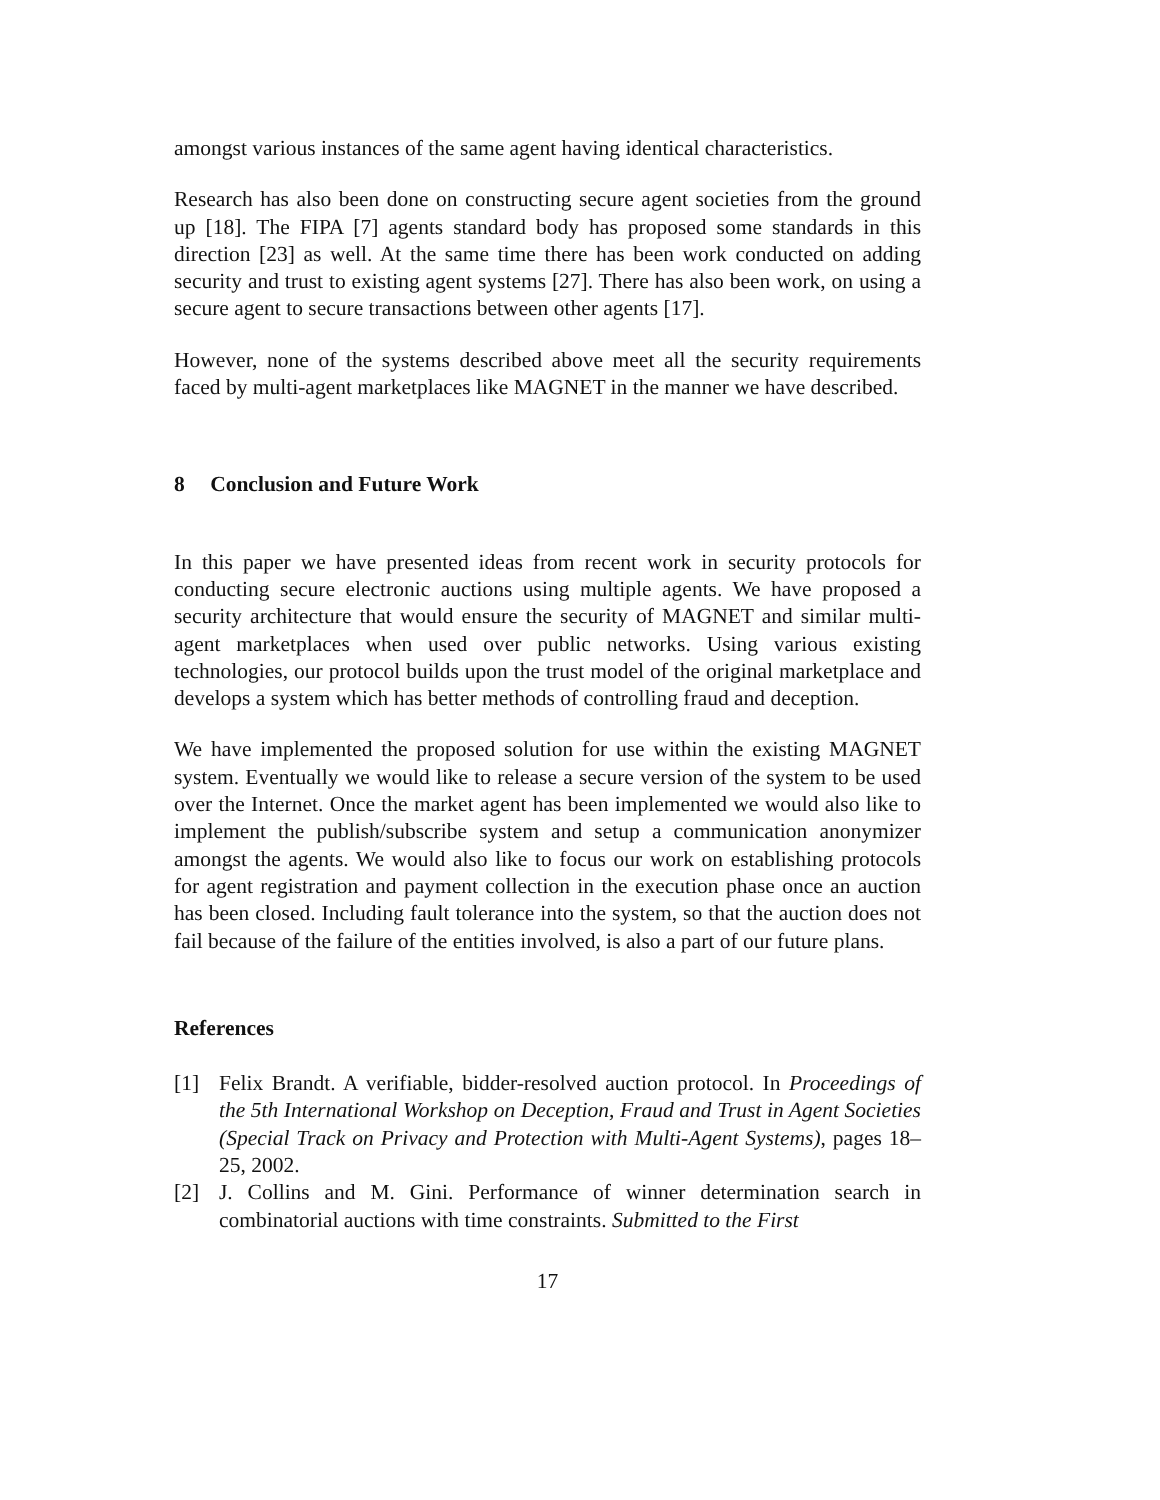amongst various instances of the same agent having identical characteristics.
Research has also been done on constructing secure agent societies from the ground up [18]. The FIPA [7] agents standard body has proposed some standards in this direction [23] as well. At the same time there has been work conducted on adding security and trust to existing agent systems [27]. There has also been work, on using a secure agent to secure transactions between other agents [17].
However, none of the systems described above meet all the security requirements faced by multi-agent marketplaces like MAGNET in the manner we have described.
8 Conclusion and Future Work
In this paper we have presented ideas from recent work in security protocols for conducting secure electronic auctions using multiple agents. We have proposed a security architecture that would ensure the security of MAGNET and similar multi-agent marketplaces when used over public networks. Using various existing technologies, our protocol builds upon the trust model of the original marketplace and develops a system which has better methods of controlling fraud and deception.
We have implemented the proposed solution for use within the existing MAGNET system. Eventually we would like to release a secure version of the system to be used over the Internet. Once the market agent has been implemented we would also like to implement the publish/subscribe system and setup a communication anonymizer amongst the agents. We would also like to focus our work on establishing protocols for agent registration and payment collection in the execution phase once an auction has been closed. Including fault tolerance into the system, so that the auction does not fail because of the failure of the entities involved, is also a part of our future plans.
References
[1] Felix Brandt. A verifiable, bidder-resolved auction protocol. In Proceedings of the 5th International Workshop on Deception, Fraud and Trust in Agent Societies (Special Track on Privacy and Protection with Multi-Agent Systems), pages 18–25, 2002.
[2] J. Collins and M. Gini. Performance of winner determination search in combinatorial auctions with time constraints. Submitted to the First
17